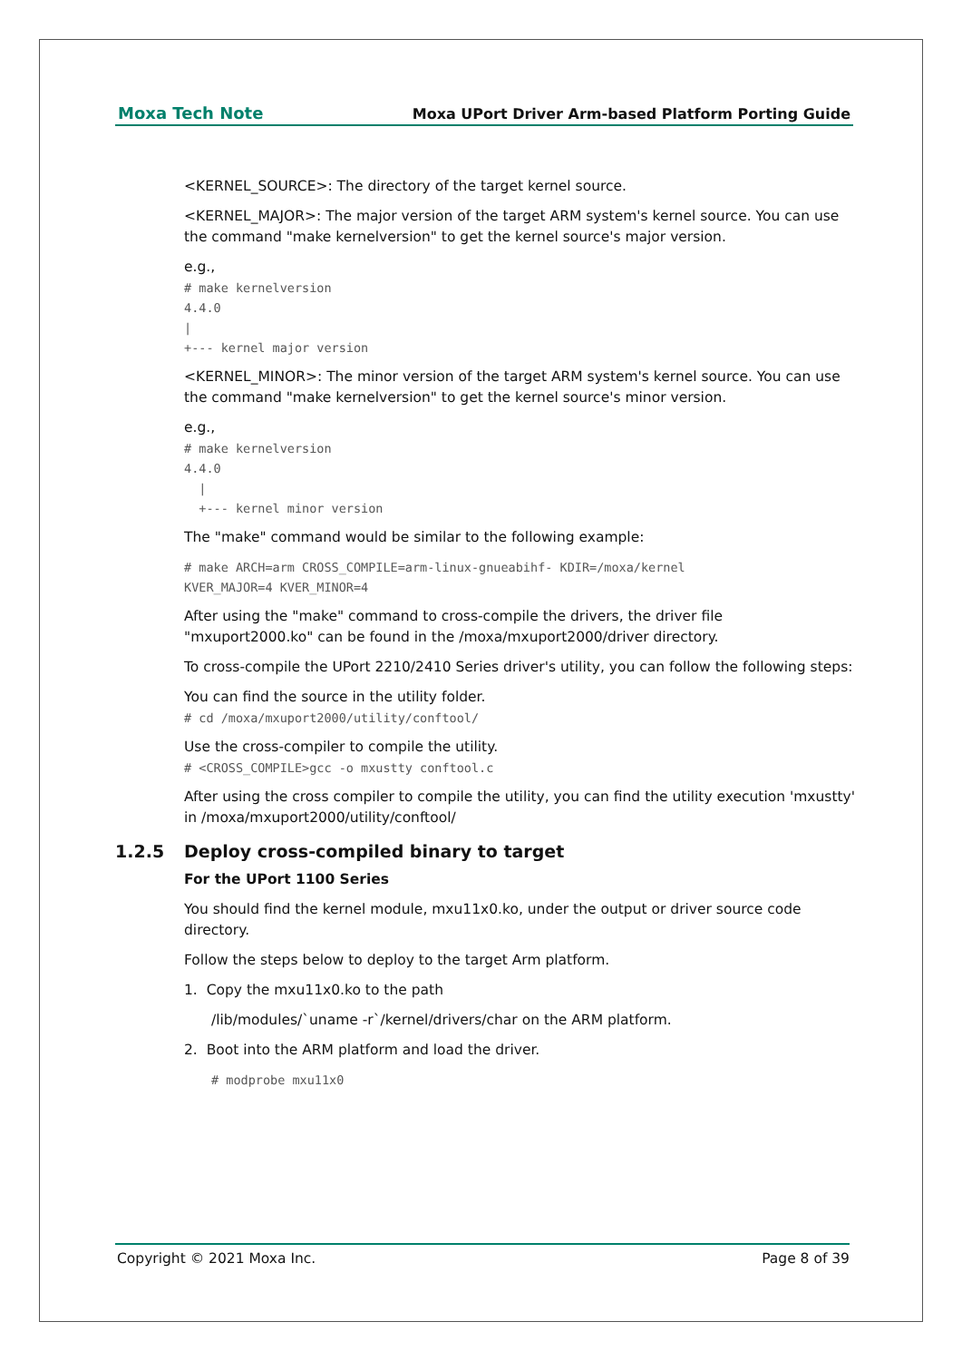Moxa Tech Note Moxa UPort Driver Arm-based Platform Porting Guide
<KERNEL_SOURCE>: The directory of the target kernel source.
<KERNEL_MAJOR>: The major version of the target ARM system's kernel source. You can use the command "make kernelversion" to get the kernel source's major version.
e.g.,
# make kernelversion
4.4.0
|
+--- kernel major version
<KERNEL_MINOR>: The minor version of the target ARM system's kernel source. You can use the command "make kernelversion" to get the kernel source's minor version.
e.g.,
# make kernelversion
4.4.0
  |
  +--- kernel minor version
The "make" command would be similar to the following example:
# make ARCH=arm CROSS_COMPILE=arm-linux-gnueabihf- KDIR=/moxa/kernel
KVER_MAJOR=4 KVER_MINOR=4
After using the "make" command to cross-compile the drivers, the driver file "mxuport2000.ko" can be found in the /moxa/mxuport2000/driver directory.
To cross-compile the UPort 2210/2410 Series driver's utility, you can follow the following steps:
You can find the source in the utility folder.
# cd /moxa/mxuport2000/utility/conftool/
Use the cross-compiler to compile the utility.
# <CROSS_COMPILE>gcc -o mxustty conftool.c
After using the cross compiler to compile the utility, you can find the utility execution 'mxustty' in /moxa/mxuport2000/utility/conftool/
1.2.5 Deploy cross-compiled binary to target
For the UPort 1100 Series
You should find the kernel module, mxu11x0.ko, under the output or driver source code directory.
Follow the steps below to deploy to the target Arm platform.
1. Copy the mxu11x0.ko to the path
/lib/modules/`uname -r`/kernel/drivers/char on the ARM platform.
2. Boot into the ARM platform and load the driver.
# modprobe mxu11x0
Copyright © 2021 Moxa Inc. Page 8 of 39